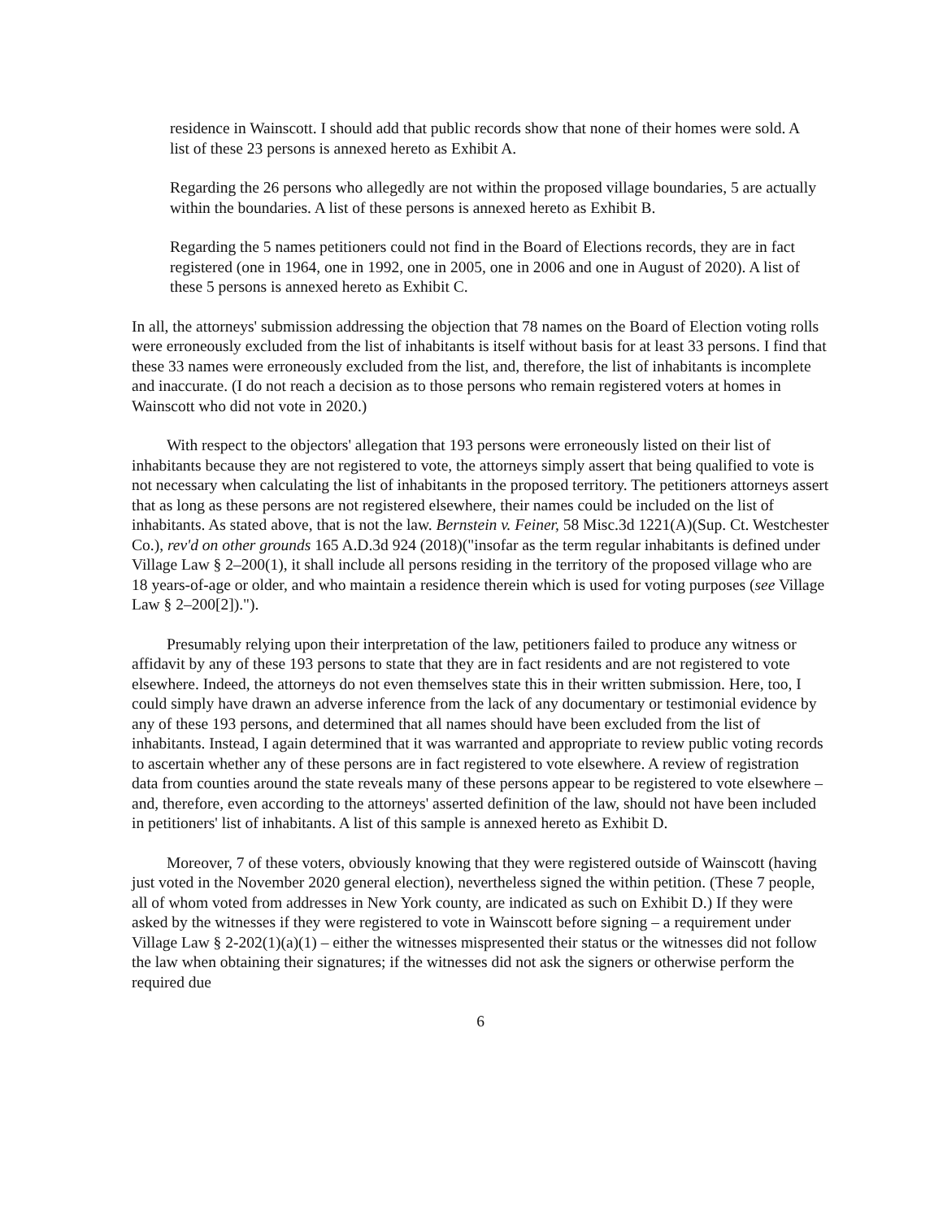residence in Wainscott. I should add that public records show that none of their homes were sold. A list of these 23 persons is annexed hereto as Exhibit A.
Regarding the 26 persons who allegedly are not within the proposed village boundaries, 5 are actually within the boundaries. A list of these persons is annexed hereto as Exhibit B.
Regarding the 5 names petitioners could not find in the Board of Elections records, they are in fact registered (one in 1964, one in 1992, one in 2005, one in 2006 and one in August of 2020). A list of these 5 persons is annexed hereto as Exhibit C.
In all, the attorneys' submission addressing the objection that 78 names on the Board of Election voting rolls were erroneously excluded from the list of inhabitants is itself without basis for at least 33 persons. I find that these 33 names were erroneously excluded from the list, and, therefore, the list of inhabitants is incomplete and inaccurate. (I do not reach a decision as to those persons who remain registered voters at homes in Wainscott who did not vote in 2020.)
With respect to the objectors' allegation that 193 persons were erroneously listed on their list of inhabitants because they are not registered to vote, the attorneys simply assert that being qualified to vote is not necessary when calculating the list of inhabitants in the proposed territory. The petitioners attorneys assert that as long as these persons are not registered elsewhere, their names could be included on the list of inhabitants. As stated above, that is not the law. Bernstein v. Feiner, 58 Misc.3d 1221(A)(Sup. Ct. Westchester Co.), rev'd on other grounds 165 A.D.3d 924 (2018)("insofar as the term regular inhabitants is defined under Village Law § 2–200(1), it shall include all persons residing in the territory of the proposed village who are 18 years-of-age or older, and who maintain a residence therein which is used for voting purposes (see Village Law § 2–200[2]).").
Presumably relying upon their interpretation of the law, petitioners failed to produce any witness or affidavit by any of these 193 persons to state that they are in fact residents and are not registered to vote elsewhere. Indeed, the attorneys do not even themselves state this in their written submission. Here, too, I could simply have drawn an adverse inference from the lack of any documentary or testimonial evidence by any of these 193 persons, and determined that all names should have been excluded from the list of inhabitants. Instead, I again determined that it was warranted and appropriate to review public voting records to ascertain whether any of these persons are in fact registered to vote elsewhere. A review of registration data from counties around the state reveals many of these persons appear to be registered to vote elsewhere – and, therefore, even according to the attorneys' asserted definition of the law, should not have been included in petitioners' list of inhabitants. A list of this sample is annexed hereto as Exhibit D.
Moreover, 7 of these voters, obviously knowing that they were registered outside of Wainscott (having just voted in the November 2020 general election), nevertheless signed the within petition. (These 7 people, all of whom voted from addresses in New York county, are indicated as such on Exhibit D.) If they were asked by the witnesses if they were registered to vote in Wainscott before signing – a requirement under Village Law § 2-202(1)(a)(1) – either the witnesses mispresented their status or the witnesses did not follow the law when obtaining their signatures; if the witnesses did not ask the signers or otherwise perform the required due
6